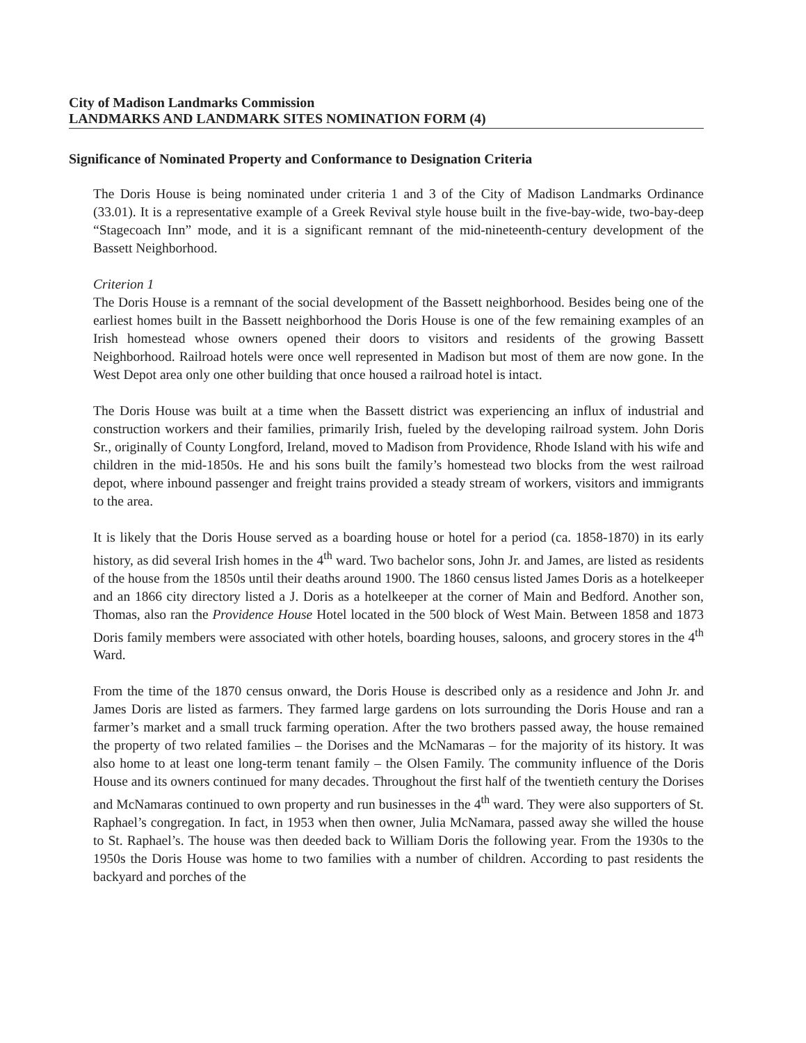City of Madison Landmarks Commission
LANDMARKS AND LANDMARK SITES NOMINATION FORM (4)
Significance of Nominated Property and Conformance to Designation Criteria
The Doris House is being nominated under criteria 1 and 3 of the City of Madison Landmarks Ordinance (33.01). It is a representative example of a Greek Revival style house built in the five-bay-wide, two-bay-deep “Stagecoach Inn” mode, and it is a significant remnant of the mid-nineteenth-century development of the Bassett Neighborhood.
Criterion 1
The Doris House is a remnant of the social development of the Bassett neighborhood. Besides being one of the earliest homes built in the Bassett neighborhood the Doris House is one of the few remaining examples of an Irish homestead whose owners opened their doors to visitors and residents of the growing Bassett Neighborhood. Railroad hotels were once well represented in Madison but most of them are now gone. In the West Depot area only one other building that once housed a railroad hotel is intact.
The Doris House was built at a time when the Bassett district was experiencing an influx of industrial and construction workers and their families, primarily Irish, fueled by the developing railroad system. John Doris Sr., originally of County Longford, Ireland, moved to Madison from Providence, Rhode Island with his wife and children in the mid-1850s. He and his sons built the family’s homestead two blocks from the west railroad depot, where inbound passenger and freight trains provided a steady stream of workers, visitors and immigrants to the area.
It is likely that the Doris House served as a boarding house or hotel for a period (ca. 1858-1870) in its early history, as did several Irish homes in the 4<sup>th</sup> ward. Two bachelor sons, John Jr. and James, are listed as residents of the house from the 1850s until their deaths around 1900. The 1860 census listed James Doris as a hotelkeeper and an 1866 city directory listed a J. Doris as a hotelkeeper at the corner of Main and Bedford. Another son, Thomas, also ran the Providence House Hotel located in the 500 block of West Main. Between 1858 and 1873 Doris family members were associated with other hotels, boarding houses, saloons, and grocery stores in the 4<sup>th</sup> Ward.
From the time of the 1870 census onward, the Doris House is described only as a residence and John Jr. and James Doris are listed as farmers. They farmed large gardens on lots surrounding the Doris House and ran a farmer’s market and a small truck farming operation. After the two brothers passed away, the house remained the property of two related families – the Dorises and the McNamaras – for the majority of its history. It was also home to at least one long-term tenant family – the Olsen Family. The community influence of the Doris House and its owners continued for many decades. Throughout the first half of the twentieth century the Dorises and McNamaras continued to own property and run businesses in the 4<sup>th</sup> ward. They were also supporters of St. Raphael’s congregation. In fact, in 1953 when then owner, Julia McNamara, passed away she willed the house to St. Raphael’s. The house was then deeded back to William Doris the following year. From the 1930s to the 1950s the Doris House was home to two families with a number of children. According to past residents the backyard and porches of the